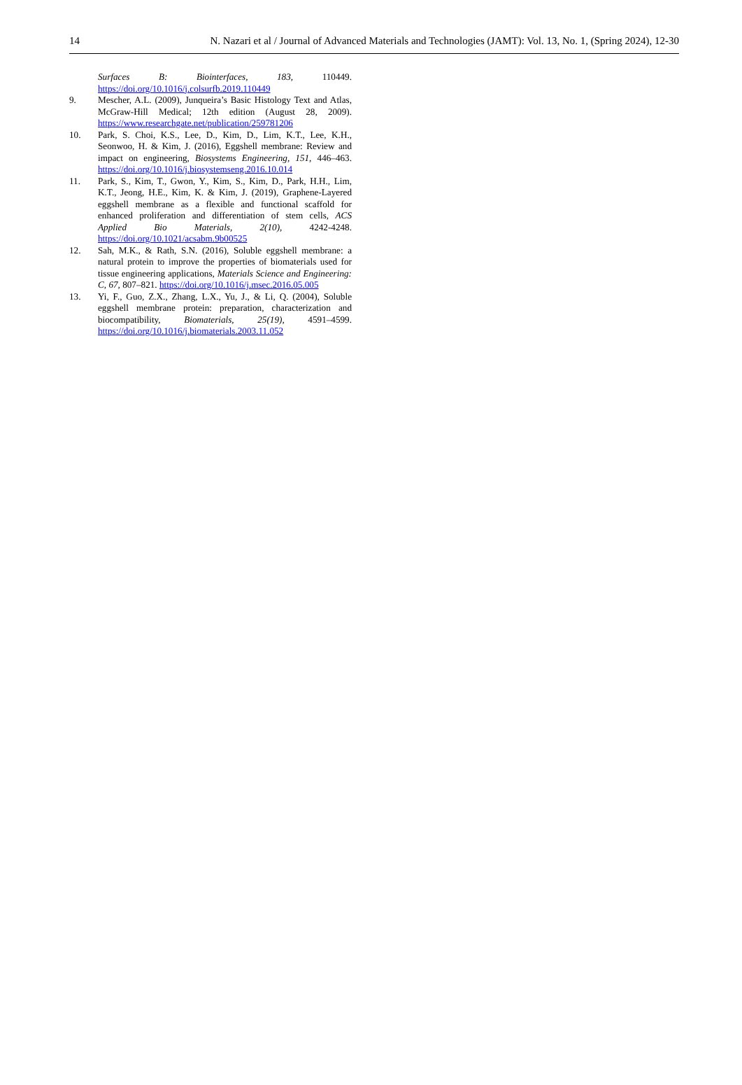14 N. Nazari et al / Journal of Advanced Materials and Technologies (JAMT): Vol. 13, No. 1, (Spring 2024), 12-30
Surfaces B: Biointerfaces, 183, 110449. https://doi.org/10.1016/j.colsurfb.2019.110449
9. Mescher, A.L. (2009), Junqueira’s Basic Histology Text and Atlas, McGraw-Hill Medical; 12th edition (August 28, 2009). https://www.researchgate.net/publication/259781206
10. Park, S. Choi, K.S., Lee, D., Kim, D., Lim, K.T., Lee, K.H., Seonwoo, H. & Kim, J. (2016), Eggshell membrane: Review and impact on engineering, Biosystems Engineering, 151, 446–463. https://doi.org/10.1016/j.biosystemseng.2016.10.014
11. Park, S., Kim, T., Gwon, Y., Kim, S., Kim, D., Park, H.H., Lim, K.T., Jeong, H.E., Kim, K. & Kim, J. (2019), Graphene-Layered eggshell membrane as a flexible and functional scaffold for enhanced proliferation and differentiation of stem cells, ACS Applied Bio Materials, 2(10), 4242-4248. https://doi.org/10.1021/acsabm.9b00525
12. Sah, M.K., & Rath, S.N. (2016), Soluble eggshell membrane: a natural protein to improve the properties of biomaterials used for tissue engineering applications, Materials Science and Engineering: C, 67, 807–821. https://doi.org/10.1016/j.msec.2016.05.005
13. Yi, F., Guo, Z.X., Zhang, L.X., Yu, J., & Li, Q. (2004), Soluble eggshell membrane protein: preparation, characterization and biocompatibility, Biomaterials, 25(19), 4591–4599. https://doi.org/10.1016/j.biomaterials.2003.11.052